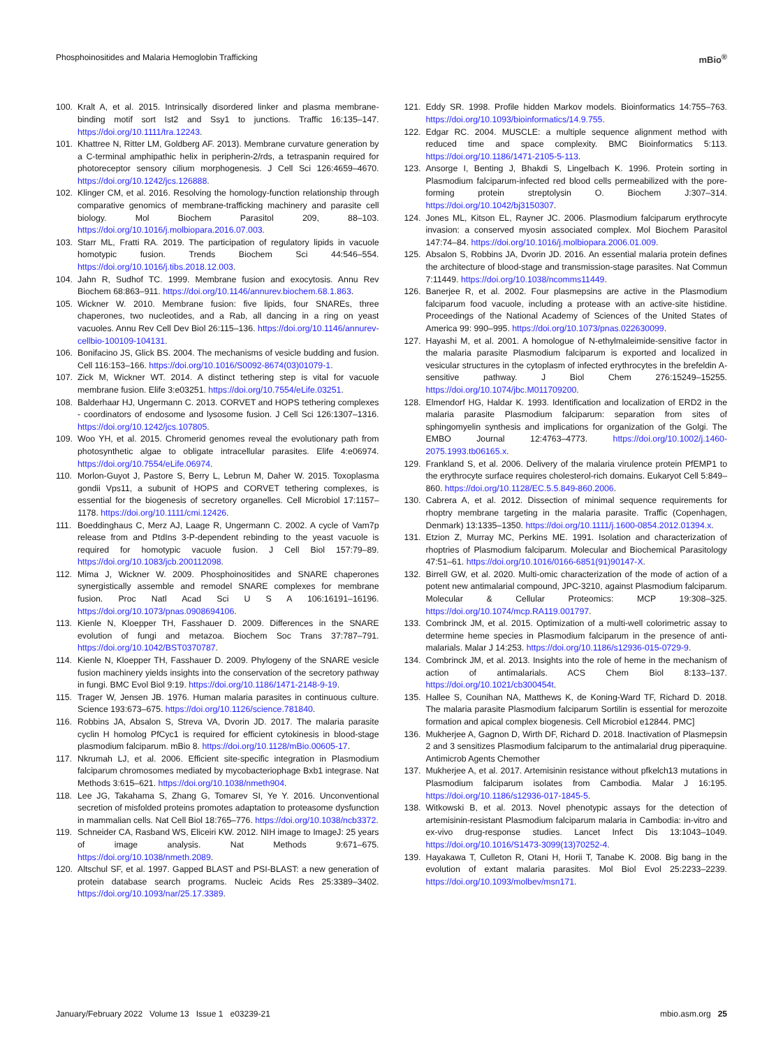Phosphoinositides and Malaria Hemoglobin Trafficking mBio<sup>®</sup>
100. Kralt A, et al. 2015. Intrinsically disordered linker and plasma membrane-binding motif sort Ist2 and Ssy1 to junctions. Traffic 16:135–147. https://doi.org/10.1111/tra.12243.
101. Khattree N, Ritter LM, Goldberg AF. 2013). Membrane curvature generation by a C-terminal amphipathic helix in peripherin-2/rds, a tetraspanin required for photoreceptor sensory cilium morphogenesis. J Cell Sci 126:4659–4670. https://doi.org/10.1242/jcs.126888.
102. Klinger CM, et al. 2016. Resolving the homology-function relationship through comparative genomics of membrane-trafficking machinery and parasite cell biology. Mol Biochem Parasitol 209, 88–103. https://doi.org/10.1016/j.molbiopara.2016.07.003.
103. Starr ML, Fratti RA. 2019. The participation of regulatory lipids in vacuole homotypic fusion. Trends Biochem Sci 44:546–554. https://doi.org/10.1016/j.tibs.2018.12.003.
104. Jahn R, Sudhof TC. 1999. Membrane fusion and exocytosis. Annu Rev Biochem 68:863–911. https://doi.org/10.1146/annurev.biochem.68.1.863.
105. Wickner W. 2010. Membrane fusion: five lipids, four SNAREs, three chaperones, two nucleotides, and a Rab, all dancing in a ring on yeast vacuoles. Annu Rev Cell Dev Biol 26:115–136. https://doi.org/10.1146/annurev-cellbio-100109-104131.
106. Bonifacino JS, Glick BS. 2004. The mechanisms of vesicle budding and fusion. Cell 116:153–166. https://doi.org/10.1016/S0092-8674(03)01079-1.
107. Zick M, Wickner WT. 2014. A distinct tethering step is vital for vacuole membrane fusion. Elife 3:e03251. https://doi.org/10.7554/eLife.03251.
108. Balderhaar HJ, Ungermann C. 2013. CORVET and HOPS tethering complexes - coordinators of endosome and lysosome fusion. J Cell Sci 126:1307–1316. https://doi.org/10.1242/jcs.107805.
109. Woo YH, et al. 2015. Chromerid genomes reveal the evolutionary path from photosynthetic algae to obligate intracellular parasites. Elife 4:e06974. https://doi.org/10.7554/eLife.06974.
110. Morlon-Guyot J, Pastore S, Berry L, Lebrun M, Daher W. 2015. Toxoplasma gondii Vps11, a subunit of HOPS and CORVET tethering complexes, is essential for the biogenesis of secretory organelles. Cell Microbiol 17:1157–1178. https://doi.org/10.1111/cmi.12426.
111. Boeddinghaus C, Merz AJ, Laage R, Ungermann C. 2002. A cycle of Vam7p release from and PtdIns 3-P-dependent rebinding to the yeast vacuole is required for homotypic vacuole fusion. J Cell Biol 157:79–89. https://doi.org/10.1083/jcb.200112098.
112. Mima J, Wickner W. 2009. Phosphoinositides and SNARE chaperones synergistically assemble and remodel SNARE complexes for membrane fusion. Proc Natl Acad Sci U S A 106:16191–16196. https://doi.org/10.1073/pnas.0908694106.
113. Kienle N, Kloepper TH, Fasshauer D. 2009. Differences in the SNARE evolution of fungi and metazoa. Biochem Soc Trans 37:787–791. https://doi.org/10.1042/BST0370787.
114. Kienle N, Kloepper TH, Fasshauer D. 2009. Phylogeny of the SNARE vesicle fusion machinery yields insights into the conservation of the secretory pathway in fungi. BMC Evol Biol 9:19. https://doi.org/10.1186/1471-2148-9-19.
115. Trager W, Jensen JB. 1976. Human malaria parasites in continuous culture. Science 193:673–675. https://doi.org/10.1126/science.781840.
116. Robbins JA, Absalon S, Streva VA, Dvorin JD. 2017. The malaria parasite cyclin H homolog PfCyc1 is required for efficient cytokinesis in blood-stage plasmodium falciparum. mBio 8. https://doi.org/10.1128/mBio.00605-17.
117. Nkrumah LJ, et al. 2006. Efficient site-specific integration in Plasmodium falciparum chromosomes mediated by mycobacteriophage Bxb1 integrase. Nat Methods 3:615–621. https://doi.org/10.1038/nmeth904.
118. Lee JG, Takahama S, Zhang G, Tomarev SI, Ye Y. 2016. Unconventional secretion of misfolded proteins promotes adaptation to proteasome dysfunction in mammalian cells. Nat Cell Biol 18:765–776. https://doi.org/10.1038/ncb3372.
119. Schneider CA, Rasband WS, Eliceiri KW. 2012. NIH image to ImageJ: 25 years of image analysis. Nat Methods 9:671–675. https://doi.org/10.1038/nmeth.2089.
120. Altschul SF, et al. 1997. Gapped BLAST and PSI-BLAST: a new generation of protein database search programs. Nucleic Acids Res 25:3389–3402. https://doi.org/10.1093/nar/25.17.3389.
121. Eddy SR. 1998. Profile hidden Markov models. Bioinformatics 14:755–763. https://doi.org/10.1093/bioinformatics/14.9.755.
122. Edgar RC. 2004. MUSCLE: a multiple sequence alignment method with reduced time and space complexity. BMC Bioinformatics 5:113. https://doi.org/10.1186/1471-2105-5-113.
123. Ansorge I, Benting J, Bhakdi S, Lingelbach K. 1996. Protein sorting in Plasmodium falciparum-infected red blood cells permeabilized with the pore-forming protein streptolysin O. Biochem J:307–314. https://doi.org/10.1042/bj3150307.
124. Jones ML, Kitson EL, Rayner JC. 2006. Plasmodium falciparum erythrocyte invasion: a conserved myosin associated complex. Mol Biochem Parasitol 147:74–84. https://doi.org/10.1016/j.molbiopara.2006.01.009.
125. Absalon S, Robbins JA, Dvorin JD. 2016. An essential malaria protein defines the architecture of blood-stage and transmission-stage parasites. Nat Commun 7:11449. https://doi.org/10.1038/ncomms11449.
126. Banerjee R, et al. 2002. Four plasmepsins are active in the Plasmodium falciparum food vacuole, including a protease with an active-site histidine. Proceedings of the National Academy of Sciences of the United States of America 99: 990–995. https://doi.org/10.1073/pnas.022630099.
127. Hayashi M, et al. 2001. A homologue of N-ethylmaleimide-sensitive factor in the malaria parasite Plasmodium falciparum is exported and localized in vesicular structures in the cytoplasm of infected erythrocytes in the brefeldin A-sensitive pathway. J Biol Chem 276:15249–15255. https://doi.org/10.1074/jbc.M011709200.
128. Elmendorf HG, Haldar K. 1993. Identification and localization of ERD2 in the malaria parasite Plasmodium falciparum: separation from sites of sphingomyelin synthesis and implications for organization of the Golgi. The EMBO Journal 12:4763–4773. https://doi.org/10.1002/j.1460-2075.1993.tb06165.x.
129. Frankland S, et al. 2006. Delivery of the malaria virulence protein PfEMP1 to the erythrocyte surface requires cholesterol-rich domains. Eukaryot Cell 5:849–860. https://doi.org/10.1128/EC.5.5.849-860.2006.
130. Cabrera A, et al. 2012. Dissection of minimal sequence requirements for rhoptry membrane targeting in the malaria parasite. Traffic (Copenhagen, Denmark) 13:1335–1350. https://doi.org/10.1111/j.1600-0854.2012.01394.x.
131. Etzion Z, Murray MC, Perkins ME. 1991. Isolation and characterization of rhoptries of Plasmodium falciparum. Molecular and Biochemical Parasitology 47:51–61. https://doi.org/10.1016/0166-6851(91)90147-X.
132. Birrell GW, et al. 2020. Multi-omic characterization of the mode of action of a potent new antimalarial compound, JPC-3210, against Plasmodium falciparum. Molecular & Cellular Proteomics: MCP 19:308–325. https://doi.org/10.1074/mcp.RA119.001797.
133. Combrinck JM, et al. 2015. Optimization of a multi-well colorimetric assay to determine heme species in Plasmodium falciparum in the presence of anti-malarials. Malar J 14:253. https://doi.org/10.1186/s12936-015-0729-9.
134. Combrinck JM, et al. 2013. Insights into the role of heme in the mechanism of action of antimalarials. ACS Chem Biol 8:133–137. https://doi.org/10.1021/cb300454t.
135. Hallee S, Counihan NA, Matthews K, de Koning-Ward TF, Richard D. 2018. The malaria parasite Plasmodium falciparum Sortilin is essential for merozoite formation and apical complex biogenesis. Cell Microbiol e12844. PMC]
136. Mukherjee A, Gagnon D, Wirth DF, Richard D. 2018. Inactivation of Plasmepsin 2 and 3 sensitizes Plasmodium falciparum to the antimalarial drug piperaquine. Antimicrob Agents Chemother
137. Mukherjee A, et al. 2017. Artemisinin resistance without pfkelch13 mutations in Plasmodium falciparum isolates from Cambodia. Malar J 16:195. https://doi.org/10.1186/s12936-017-1845-5.
138. Witkowski B, et al. 2013. Novel phenotypic assays for the detection of artemisinin-resistant Plasmodium falciparum malaria in Cambodia: in-vitro and ex-vivo drug-response studies. Lancet Infect Dis 13:1043–1049. https://doi.org/10.1016/S1473-3099(13)70252-4.
139. Hayakawa T, Culleton R, Otani H, Horii T, Tanabe K. 2008. Big bang in the evolution of extant malaria parasites. Mol Biol Evol 25:2233–2239. https://doi.org/10.1093/molbev/msn171.
January/February 2022 Volume 13 Issue 1 e03239-21 mbio.asm.org 25